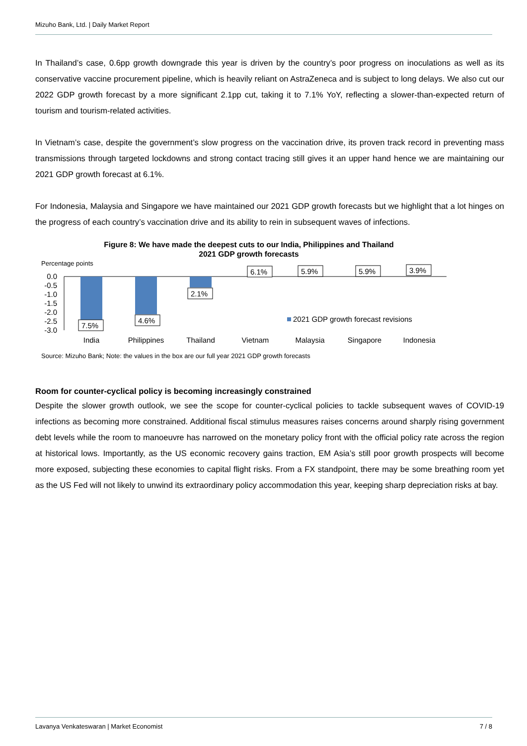Mizuho Bank, Ltd. | Daily Market Report
In Thailand’s case, 0.6pp growth downgrade this year is driven by the country’s poor progress on inoculations as well as its conservative vaccine procurement pipeline, which is heavily reliant on AstraZeneca and is subject to long delays. We also cut our 2022 GDP growth forecast by a more significant 2.1pp cut, taking it to 7.1% YoY, reflecting a slower-than-expected return of tourism and tourism-related activities.
In Vietnam’s case, despite the government’s slow progress on the vaccination drive, its proven track record in preventing mass transmissions through targeted lockdowns and strong contact tracing still gives it an upper hand hence we are maintaining our 2021 GDP growth forecast at 6.1%.
For Indonesia, Malaysia and Singapore we have maintained our 2021 GDP growth forecasts but we highlight that a lot hinges on the progress of each country’s vaccination drive and its ability to rein in subsequent waves of infections.
Figure 8: We have made the deepest cuts to our India, Philippines and Thailand
2021 GDP growth forecasts
Percentage points
0.0
-0.5
-1.0
-1.5
-2.0
-2.5
-3.0
7.5%
4.6%
2.1%
6.1%
5.9%
5.9%
3.9%
2021 GDP growth forecast revisions
India
Philippines
Thailand
Vietnam
Malaysia
Singapore
Indonesia
Source: Mizuho Bank; Note: the values in the box are our full year 2021 GDP growth forecasts
Room for counter-cyclical policy is becoming increasingly constrained
Despite the slower growth outlook, we see the scope for counter-cyclical policies to tackle subsequent waves of COVID-19 infections as becoming more constrained. Additional fiscal stimulus measures raises concerns around sharply rising government debt levels while the room to manoeuvre has narrowed on the monetary policy front with the official policy rate across the region at historical lows. Importantly, as the US economic recovery gains traction, EM Asia’s still poor growth prospects will become more exposed, subjecting these economies to capital flight risks. From a FX standpoint, there may be some breathing room yet as the US Fed will not likely to unwind its extraordinary policy accommodation this year, keeping sharp depreciation risks at bay.
Lavanya Venkateswaran | Market Economist 7 / 8